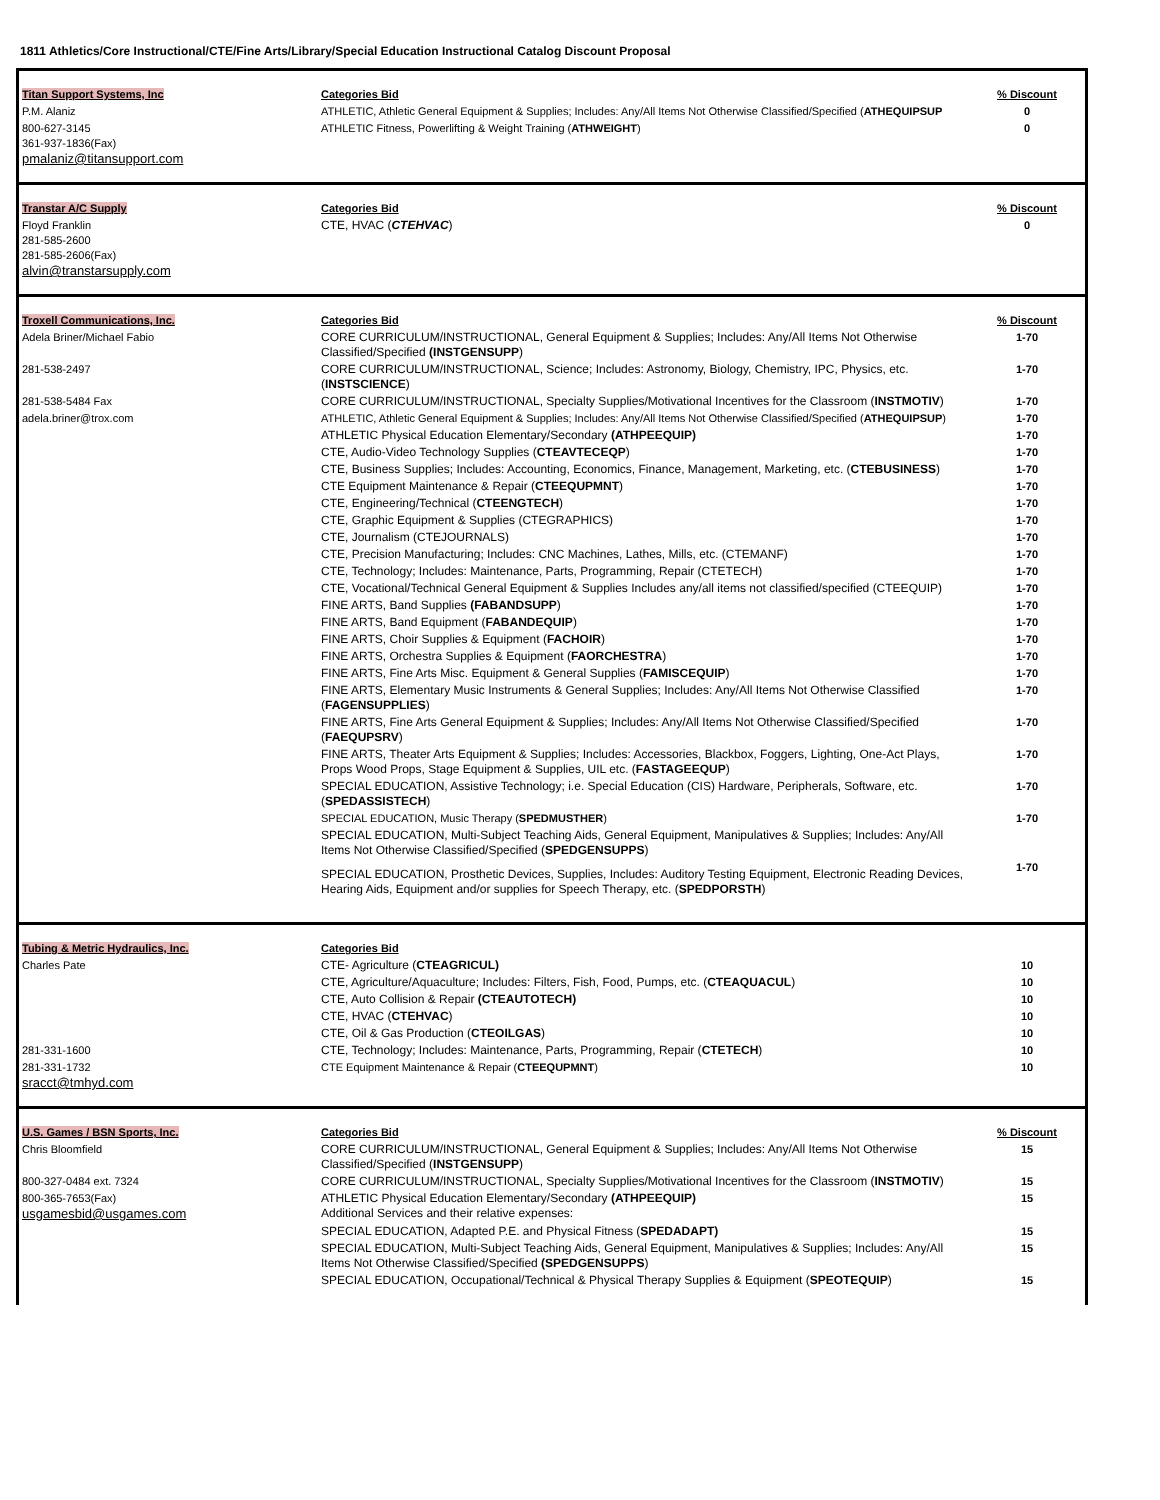1811 Athletics/Core Instructional/CTE/Fine Arts/Library/Special Education Instructional Catalog Discount Proposal
| Titan Support Systems, Inc | Categories Bid | % Discount |
| P.M. Alaniz | ATHLETIC, Athletic General Equipment & Supplies; Includes: Any/All Items Not Otherwise Classified/Specified ( ATHEQUIPSUP | 0 |
| 800-627-3145 361-937-1836(Fax) pmalaniz@titansupport.com | ATHLETIC Fitness, Powerlifting & Weight Training ( ATHWEIGHT ) | 0 |
| Transtar A/C Supply | Categories Bid | % Discount |
| Floyd Franklin 281-585-2600 281-585-2606(Fax) alvin@transtarsupply.com | CTE, HVAC ( CTEHVAC ) | 0 |
| Troxell Communications, Inc. | Categories Bid | % Discount |
| Adela Briner/Michael Fabio | CORE CURRICULUM/INSTRUCTIONAL, General Equipment & Supplies; Includes: Any/All Items Not Otherwise Classified/Specified (INSTGENSUPP ) | 1-70 |
| 281-538-2497 | CORE CURRICULUM/INSTRUCTIONAL, Science; Includes: Astronomy, Biology, Chemistry, IPC, Physics, etc. ( INSTSCIENCE ) | 1-70 |
| 281-538-5484 Fax | CORE CURRICULUM/INSTRUCTIONAL, Specialty Supplies/Motivational Incentives for the Classroom ( INSTMOTIV ) | 1-70 |
| adela.briner@trox.com | ATHLETIC, Athletic General Equipment & Supplies; Includes: Any/All Items Not Otherwise Classified/Specified ( ATHEQUIPSUP ) | 1-70 |
| | ATHLETIC Physical Education Elementary/Secondary (ATHPEEQUIP) | 1-70 |
| | CTE, Audio-Video Technology Supplies ( CTEAVTECEQP ) | 1-70 |
| | CTE, Business Supplies; Includes: Accounting, Economics, Finance, Management, Marketing, etc. ( CTEBUSINESS ) | 1-70 |
| | CTE Equipment Maintenance & Repair ( CTEEQUPMNT ) | 1-70 |
| | CTE, Engineering/Technical ( CTEENGTECH ) | 1-70 |
| | CTE, Graphic Equipment & Supplies (CTEGRAPHICS) | 1-70 |
| | CTE, Journalism (CTEJOURNALS) | 1-70 |
| | CTE, Precision Manufacturing; Includes: CNC Machines, Lathes, Mills, etc. (CTEMANF) | 1-70 |
| | CTE, Technology; Includes: Maintenance, Parts, Programming, Repair (CTETECH) | 1-70 |
| | CTE, Vocational/Technical General Equipment & Supplies Includes any/all items not classified/specified (CTEEQUIP) | 1-70 |
| | FINE ARTS, Band Supplies (FABANDSUPP ) | 1-70 |
| | FINE ARTS, Band Equipment ( FABANDEQUIP ) | 1-70 |
| | FINE ARTS, Choir Supplies & Equipment ( FACHOIR ) | 1-70 |
| | FINE ARTS, Orchestra Supplies & Equipment ( FAORCHESTRA ) | 1-70 |
| | FINE ARTS, Fine Arts Misc. Equipment & General Supplies ( FAMISCEQUIP ) | 1-70 |
| | FINE ARTS, Elementary Music Instruments & General Supplies; Includes: Any/All Items Not Otherwise Classified ( FAGENSUPPLIES ) | 1-70 |
| | FINE ARTS, Fine Arts General Equipment & Supplies; Includes: Any/All Items Not Otherwise Classified/Specified ( FAEQUPSRV ) | 1-70 |
| | FINE ARTS, Theater Arts Equipment & Supplies; Includes: Accessories, Blackbox, Foggers, Lighting, One-Act Plays, Props Wood Props, Stage Equipment & Supplies, UIL etc. ( FASTAGEEQUP ) | 1-70 |
| | SPECIAL EDUCATION, Assistive Technology; i.e. Special Education (CIS) Hardware, Peripherals, Software, etc. ( SPEDASSISTECH ) | 1-70 |
| | SPECIAL EDUCATION, Music Therapy ( SPEDMUSTHER ) | 1-70 |
| | SPECIAL EDUCATION, Multi-Subject Teaching Aids, General Equipment, Manipulatives & Supplies; Includes: Any/All Items Not Otherwise Classified/Specified ( SPEDGENSUPPS ) | |
| | SPECIAL EDUCATION, Prosthetic Devices, Supplies, Includes: Auditory Testing Equipment, Electronic Reading Devices, Hearing Aids, Equipment and/or supplies for Speech Therapy, etc. ( SPEDPORSTH ) | 1-70 |
| Tubing & Metric Hydraulics, Inc. | Categories Bid | |
| Charles Pate | CTE- Agriculture ( CTEAGRICUL) | 10 |
| | CTE, Agriculture/Aquaculture; Includes: Filters, Fish, Food, Pumps, etc. ( CTEAQUACUL ) | 10 |
| | CTE, Auto Collision & Repair (CTEAUTOTECH) | 10 |
| | CTE, HVAC ( CTEHVAC ) | 10 |
| | CTE, Oil & Gas Production ( CTEOILGAS ) | 10 |
| 281-331-1600 | CTE, Technology; Includes: Maintenance, Parts, Programming, Repair ( CTETECH ) | 10 |
| 281-331-1732 sracct@tmhyd.com | CTE Equipment Maintenance & Repair ( CTEEQUPMNT ) | 10 |
| U.S. Games / BSN Sports, Inc. | Categories Bid | % Discount |
| Chris Bloomfield | CORE CURRICULUM/INSTRUCTIONAL, General Equipment & Supplies; Includes: Any/All Items Not Otherwise Classified/Specified ( INSTGENSUPP ) | 15 |
| 800-327-0484 ext. 7324 | CORE CURRICULUM/INSTRUCTIONAL, Specialty Supplies/Motivational Incentives for the Classroom ( INSTMOTIV ) | 15 |
| 800-365-7653(Fax) usgamesbid@usgames.com | ATHLETIC Physical Education Elementary/Secondary (ATHPEEQUIP) Additional Services and their relative expenses: | 15 |
| | SPECIAL EDUCATION, Adapted P.E. and Physical Fitness ( SPEDADAPT) | 15 |
| | SPECIAL EDUCATION, Multi-Subject Teaching Aids, General Equipment, Manipulatives & Supplies; Includes: Any/All Items Not Otherwise Classified/Specified (SPEDGENSUPPS ) | 15 |
| | SPECIAL EDUCATION, Occupational/Technical & Physical Therapy Supplies & Equipment ( SPEOTEQUIP ) | 15 |